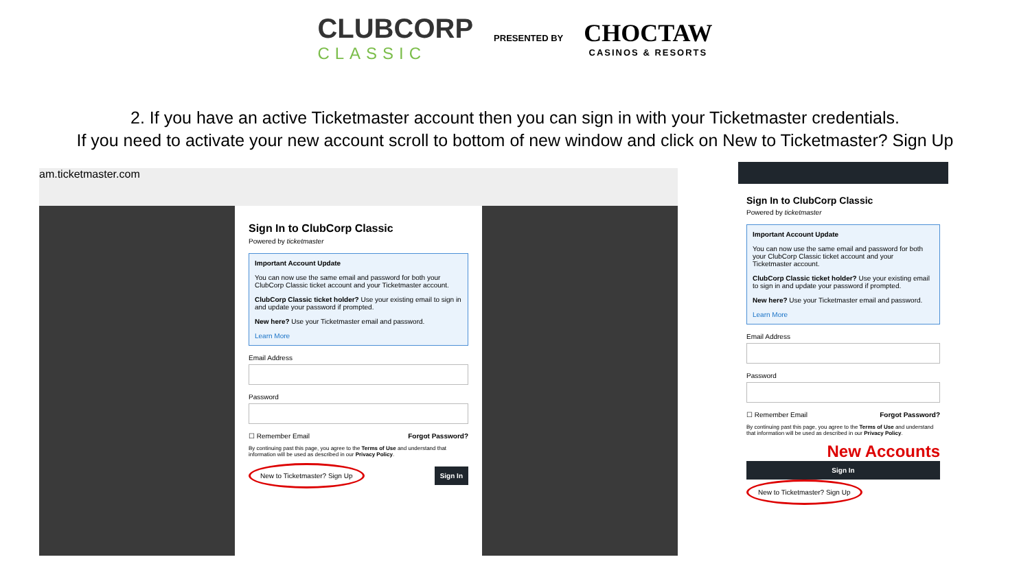CLUBCORP
CLASSIC
PRESENTED BY
CHOCTAW
CASINOS & RESORTS
2. If you have an active Ticketmaster account then you can sign in with your Ticketmaster credentials.
If you need to activate your new account scroll to bottom of new window and click on New to Ticketmaster? Sign Up
am.ticketmaster.com
Sign In to ClubCorp Classic
Powered by ticketmaster
Important Account Update
You can now use the same email and password for both your ClubCorp Classic ticket account and your Ticketmaster account.
ClubCorp Classic ticket holder? Use your existing email to sign in and update your password if prompted.
New here? Use your Ticketmaster email and password.
Learn More
Email Address
Password
☐ Remember Email Forgot Password?
By continuing past this page, you agree to the Terms of Use and understand that information will be used as described in our Privacy Policy.
New to Ticketmaster? Sign Up Sign In
Sign In to ClubCorp Classic
Powered by ticketmaster
Important Account Update
You can now use the same email and password for both your ClubCorp Classic ticket account and your Ticketmaster account.
ClubCorp Classic ticket holder? Use your existing email to sign in and update your password if prompted.
New here? Use your Ticketmaster email and password.
Learn More
Email Address
Password
☐ Remember Email Forgot Password?
By continuing past this page, you agree to the Terms of Use and understand that information will be used as described in our Privacy Policy.
New Accounts
Sign In
New to Ticketmaster? Sign Up